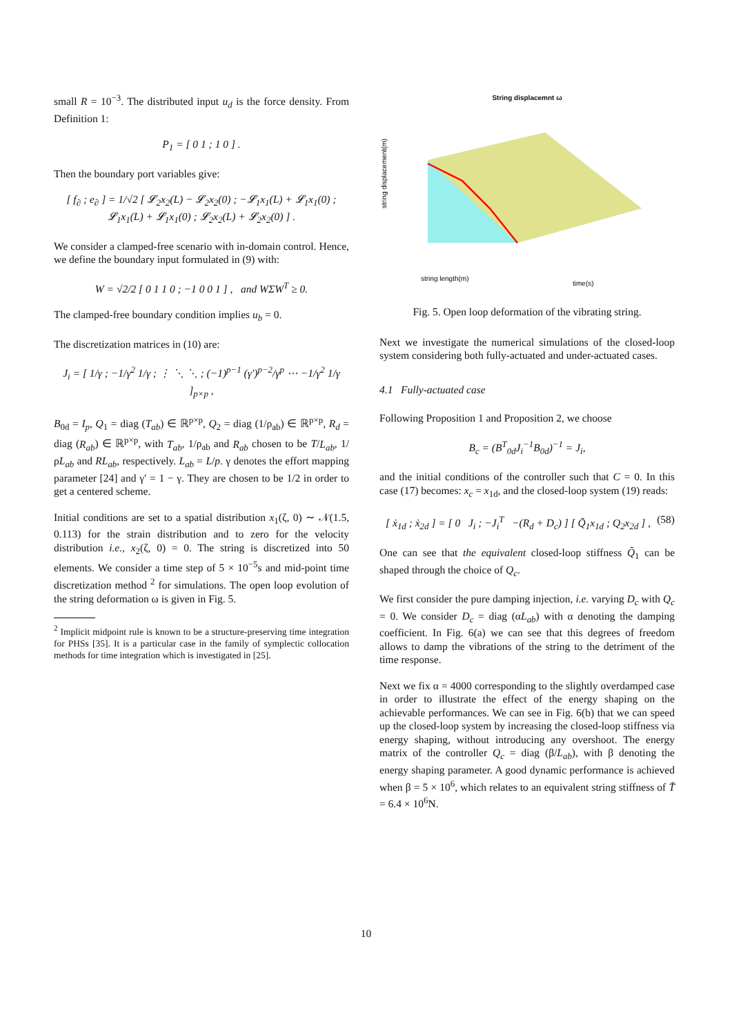small R = 10<sup>−3</sup>. The distributed input u<sub>d</sub> is the force density. From Definition 1:
P<sub>1</sub> = [ 0 1 ; 1 0 ] .
Then the boundary port variables give:
[ f<sub>∂</sub> ; e<sub>∂</sub> ] = 1/√2 [ 𝓛<sub>2</sub>x<sub>2</sub>(L) − 𝓛<sub>2</sub>x<sub>2</sub>(0) ; −𝓛<sub>1</sub>x<sub>1</sub>(L) + 𝓛<sub>1</sub>x<sub>1</sub>(0) ; 𝓛<sub>1</sub>x<sub>1</sub>(L) + 𝓛<sub>1</sub>x<sub>1</sub>(0) ; 𝓛<sub>2</sub>x<sub>2</sub>(L) + 𝓛<sub>2</sub>x<sub>2</sub>(0) ] .
We consider a clamped-free scenario with in-domain control. Hence, we define the boundary input formulated in (9) with:
W = √2/2 [ 0 1 1 0 ; −1 0 0 1 ] , and WΣW<sup>T</sup> ≥ 0.
The clamped-free boundary condition implies u<sub>b</sub> = 0.
The discretization matrices in (10) are:
J<sub>i</sub> = [ 1/γ ; −1/γ<sup>2</sup> 1/γ ; ⋮ ⋱ ⋱ ; (−1)<sup>p−1</sup> (γ′)<sup>p−2</sup>/γ<sup>p</sup> ⋯ −1/γ<sup>2</sup> 1/γ ]<sub>p×p</sub> ,
B<sub>0d</sub> = I<sub>p</sub>, Q<sub>1</sub> = diag (T<sub>ab</sub>) ∈ ℝ<sup>p×p</sup>, Q<sub>2</sub> = diag (1/ρ<sub>ab</sub>) ∈ ℝ<sup>p×p</sup>, R<sub>d</sub> = diag (R<sub>ab</sub>) ∈ ℝ<sup>p×p</sup>, with T<sub>ab</sub>, 1/ρ<sub>ab</sub> and R<sub>ab</sub> chosen to be T/L<sub>ab</sub>, 1/ρL<sub>ab</sub> and RL<sub>ab</sub>, respectively. L<sub>ab</sub> = L/p. γ denotes the effort mapping parameter [24] and γ′ = 1 − γ. They are chosen to be 1/2 in order to get a centered scheme.
Initial conditions are set to a spatial distribution x<sub>1</sub>(ζ, 0) ∼ 𝒩(1.5, 0.113) for the strain distribution and to zero for the velocity distribution i.e., x<sub>2</sub>(ζ, 0) = 0. The string is discretized into 50 elements. We consider a time step of 5 × 10<sup>−5</sup>s and mid-point time discretization method <sup>2</sup> for simulations. The open loop evolution of the string deformation ω is given in Fig. 5.
<sup>2</sup> Implicit midpoint rule is known to be a structure-preserving time integration for PHSs [35]. It is a particular case in the family of symplectic collocation methods for time integration which is investigated in [25].
String displacemnt ω
string displacement(m)
string length(m)
time(s)
Fig. 5. Open loop deformation of the vibrating string.
Next we investigate the numerical simulations of the closed-loop system considering both fully-actuated and under-actuated cases.
4.1 Fully-actuated case
Following Proposition 1 and Proposition 2, we choose
B<sub>c</sub> = (B<sup>T</sup><sub>0d</sub>J<sub>i</sub><sup>−1</sup>B<sub>0d</sub>)<sup>−1</sup> = J<sub>i</sub>,
and the initial conditions of the controller such that C = 0. In this case (17) becomes: x<sub>c</sub> = x<sub>1d</sub>, and the closed-loop system (19) reads:
[ ẋ<sub>1d</sub> ; ẋ<sub>2d</sub> ] = [ 0 J<sub>i</sub> ; −J<sub>i</sub><sup>T</sup> −(R<sub>d</sub> + D<sub>c</sub>) ] [ Q̃<sub>1</sub>x<sub>1d</sub> ; Q<sub>2</sub>x<sub>2d</sub> ] , (58)
One can see that the equivalent closed-loop stiffness Q̃<sub>1</sub> can be shaped through the choice of Q<sub>c</sub>.
We first consider the pure damping injection, i.e. varying D<sub>c</sub> with Q<sub>c</sub> = 0. We consider D<sub>c</sub> = diag (αL<sub>ab</sub>) with α denoting the damping coefficient. In Fig. 6(a) we can see that this degrees of freedom allows to damp the vibrations of the string to the detriment of the time response.
Next we fix α = 4000 corresponding to the slightly overdamped case in order to illustrate the effect of the energy shaping on the achievable performances. We can see in Fig. 6(b) that we can speed up the closed-loop system by increasing the closed-loop stiffness via energy shaping, without introducing any overshoot. The energy matrix of the controller Q<sub>c</sub> = diag (β/L<sub>ab</sub>), with β denoting the energy shaping parameter. A good dynamic performance is achieved when β = 5 × 10<sup>6</sup>, which relates to an equivalent string stiffness of T̃ = 6.4 × 10<sup>6</sup>N.
10